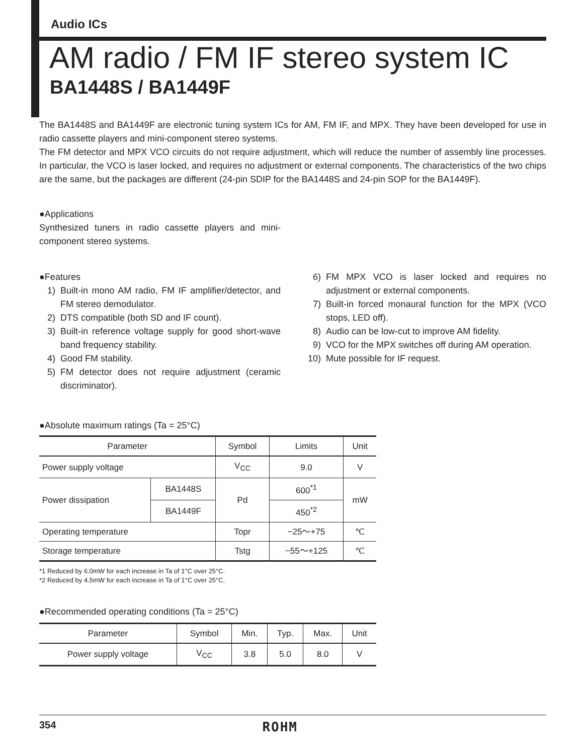Audio ICs
AM radio / FM IF stereo system IC
BA1448S / BA1449F
The BA1448S and BA1449F are electronic tuning system ICs for AM, FM IF, and MPX. They have been developed for use in radio cassette players and mini-component stereo systems.
The FM detector and MPX VCO circuits do not require adjustment, which will reduce the number of assembly line processes. In particular, the VCO is laser locked, and requires no adjustment or external components. The characteristics of the two chips are the same, but the packages are different (24-pin SDIP for the BA1448S and 24-pin SOP for the BA1449F).
●Applications
Synthesized tuners in radio cassette players and mini-component stereo systems.
●Features
1) Built-in mono AM radio, FM IF amplifier/detector, and FM stereo demodulator.
2) DTS compatible (both SD and IF count).
3) Built-in reference voltage supply for good short-wave band frequency stability.
4) Good FM stability.
5) FM detector does not require adjustment (ceramic discriminator).
6) FM MPX VCO is laser locked and requires no adjustment or external components.
7) Built-in forced monaural function for the MPX (VCO stops, LED off).
8) Audio can be low-cut to improve AM fidelity.
9) VCO for the MPX switches off during AM operation.
10) Mute possible for IF request.
●Absolute maximum ratings (Ta = 25°C)
| Parameter | | Symbol | Limits | Unit |
| --- | --- | --- | --- | --- |
| Power supply voltage | | V<sub>CC</sub> | 9.0 | V |
| Power dissipation | BA1448S | Pd | 600<sup>*1</sup> | mW |
| | BA1449F | | 450<sup>*2</sup> | |
| Operating temperature | | Topr | −25～+75 | ℃ |
| Storage temperature | | Tstg | −55～+125 | ℃ |
*1 Reduced by 6.0mW for each increase in Ta of 1°C over 25°C.
*2 Reduced by 4.5mW for each increase in Ta of 1°C over 25°C.
●Recommended operating conditions (Ta = 25°C)
| Parameter | Symbol | Min. | Typ. | Max. | Unit |
| --- | --- | --- | --- | --- | --- |
| Power supply voltage | V<sub>CC</sub> | 3.8 | 5.0 | 8.0 | V |
354 ROHM